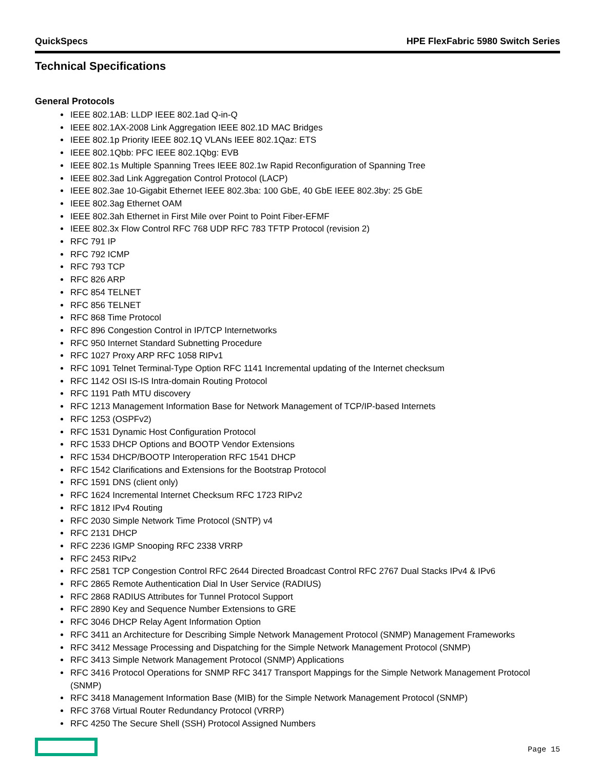QuickSpecs HPE FlexFabric 5980 Switch Series
Technical Specifications
General Protocols
IEEE 802.1AB: LLDP IEEE 802.1ad Q-in-Q
IEEE 802.1AX-2008 Link Aggregation IEEE 802.1D MAC Bridges
IEEE 802.1p Priority IEEE 802.1Q VLANs IEEE 802.1Qaz: ETS
IEEE 802.1Qbb: PFC IEEE 802.1Qbg: EVB
IEEE 802.1s Multiple Spanning Trees IEEE 802.1w Rapid Reconfiguration of Spanning Tree
IEEE 802.3ad Link Aggregation Control Protocol (LACP)
IEEE 802.3ae 10-Gigabit Ethernet IEEE 802.3ba: 100 GbE, 40 GbE IEEE 802.3by: 25 GbE
IEEE 802.3ag Ethernet OAM
IEEE 802.3ah Ethernet in First Mile over Point to Point Fiber-EFMF
IEEE 802.3x Flow Control RFC 768 UDP RFC 783 TFTP Protocol (revision 2)
RFC 791 IP
RFC 792 ICMP
RFC 793 TCP
RFC 826 ARP
RFC 854 TELNET
RFC 856 TELNET
RFC 868 Time Protocol
RFC 896 Congestion Control in IP/TCP Internetworks
RFC 950 Internet Standard Subnetting Procedure
RFC 1027 Proxy ARP RFC 1058 RIPv1
RFC 1091 Telnet Terminal-Type Option RFC 1141 Incremental updating of the Internet checksum
RFC 1142 OSI IS-IS Intra-domain Routing Protocol
RFC 1191 Path MTU discovery
RFC 1213 Management Information Base for Network Management of TCP/IP-based Internets
RFC 1253 (OSPFv2)
RFC 1531 Dynamic Host Configuration Protocol
RFC 1533 DHCP Options and BOOTP Vendor Extensions
RFC 1534 DHCP/BOOTP Interoperation RFC 1541 DHCP
RFC 1542 Clarifications and Extensions for the Bootstrap Protocol
RFC 1591 DNS (client only)
RFC 1624 Incremental Internet Checksum RFC 1723 RIPv2
RFC 1812 IPv4 Routing
RFC 2030 Simple Network Time Protocol (SNTP) v4
RFC 2131 DHCP
RFC 2236 IGMP Snooping RFC 2338 VRRP
RFC 2453 RIPv2
RFC 2581 TCP Congestion Control RFC 2644 Directed Broadcast Control RFC 2767 Dual Stacks IPv4 & IPv6
RFC 2865 Remote Authentication Dial In User Service (RADIUS)
RFC 2868 RADIUS Attributes for Tunnel Protocol Support
RFC 2890 Key and Sequence Number Extensions to GRE
RFC 3046 DHCP Relay Agent Information Option
RFC 3411 an Architecture for Describing Simple Network Management Protocol (SNMP) Management Frameworks
RFC 3412 Message Processing and Dispatching for the Simple Network Management Protocol (SNMP)
RFC 3413 Simple Network Management Protocol (SNMP) Applications
RFC 3416 Protocol Operations for SNMP RFC 3417 Transport Mappings for the Simple Network Management Protocol (SNMP)
RFC 3418 Management Information Base (MIB) for the Simple Network Management Protocol (SNMP)
RFC 3768 Virtual Router Redundancy Protocol (VRRP)
RFC 4250 The Secure Shell (SSH) Protocol Assigned Numbers
Page 15